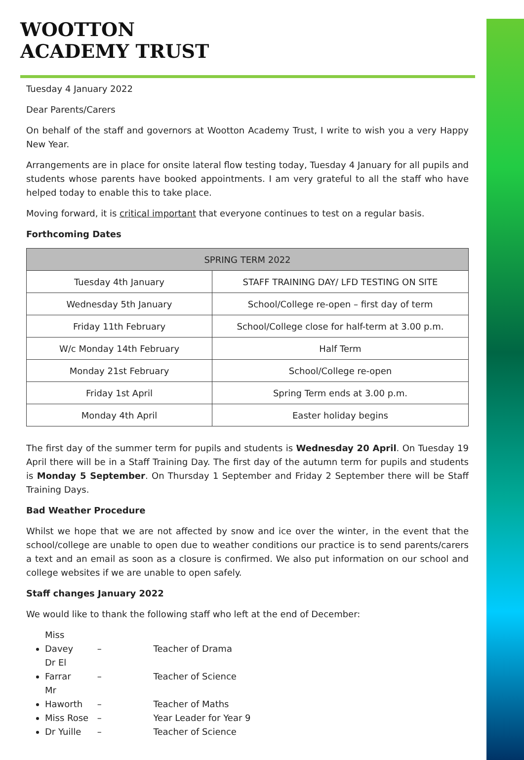WOOTTON
ACADEMY TRUST
Tuesday 4 January 2022
Dear Parents/Carers
On behalf of the staff and governors at Wootton Academy Trust, I write to wish you a very Happy New Year.
Arrangements are in place for onsite lateral flow testing today, Tuesday 4 January for all pupils and students whose parents have booked appointments. I am very grateful to all the staff who have helped today to enable this to take place.
Moving forward, it is critical important that everyone continues to test on a regular basis.
Forthcoming Dates
| SPRING TERM 2022 | |
| --- | --- |
| Tuesday 4th January | STAFF TRAINING DAY/ LFD TESTING ON SITE |
| Wednesday 5th January | School/College re-open – first day of term |
| Friday 11th February | School/College close for half-term at 3.00 p.m. |
| W/c Monday 14th February | Half Term |
| Monday 21st February | School/College re-open |
| Friday 1st April | Spring Term ends at 3.00 p.m. |
| Monday 4th April | Easter holiday begins |
The first day of the summer term for pupils and students is Wednesday 20 April. On Tuesday 19 April there will be in a Staff Training Day. The first day of the autumn term for pupils and students is Monday 5 September. On Thursday 1 September and Friday 2 September there will be Staff Training Days.
Bad Weather Procedure
Whilst we hope that we are not affected by snow and ice over the winter, in the event that the school/college are unable to open due to weather conditions our practice is to send parents/carers a text and an email as soon as a closure is confirmed. We also put information on our school and college websites if we are unable to open safely.
Staff changes January 2022
We would like to thank the following staff who left at the end of December:
Miss Davey – Teacher of Drama
Dr El Farrar – Teacher of Science
Mr Haworth – Teacher of Maths
Miss Rose – Year Leader for Year 9
Dr Yuille – Teacher of Science